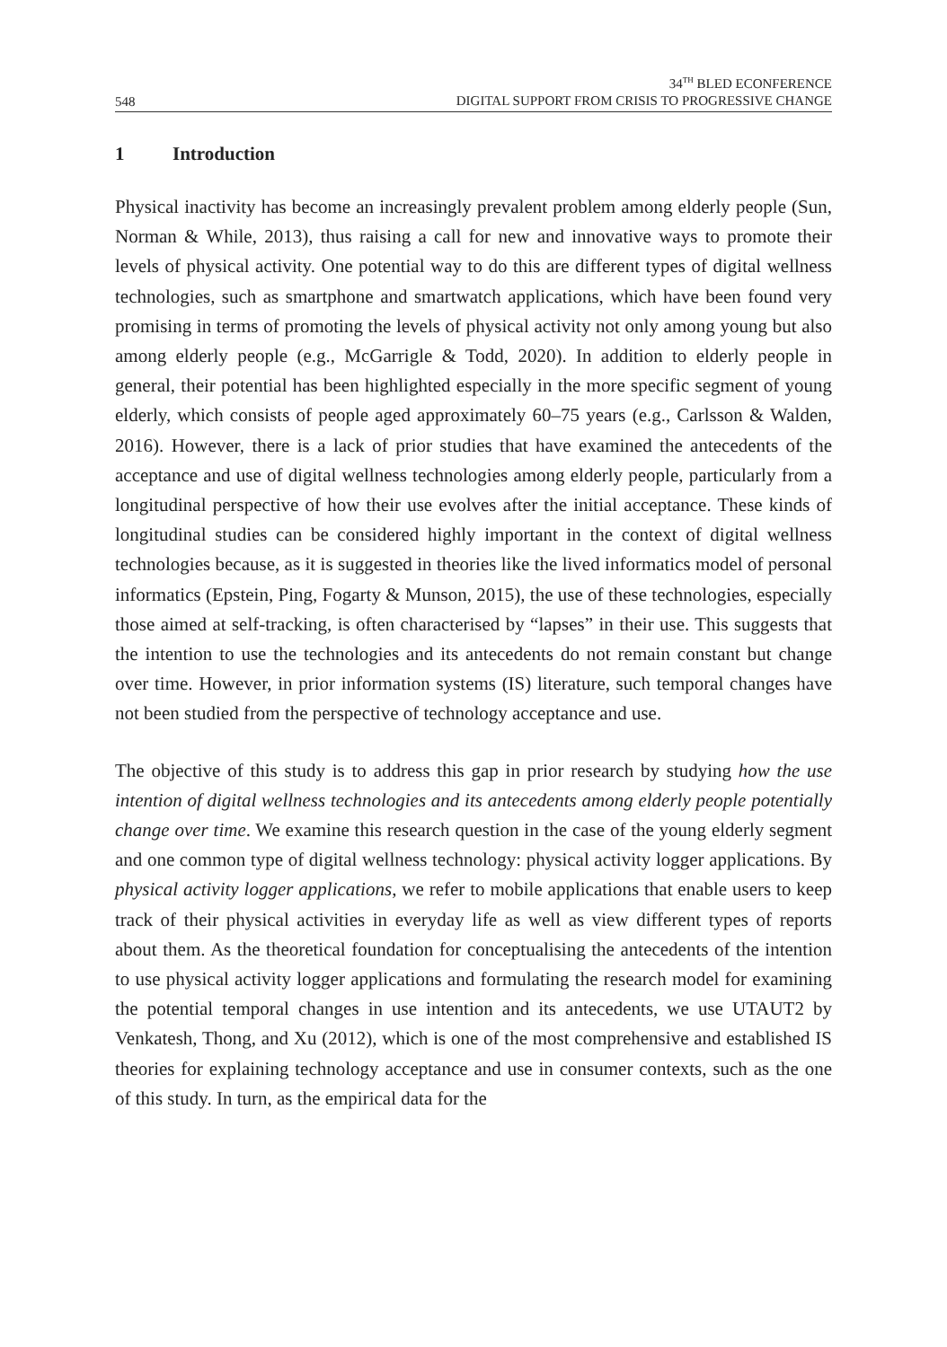548
34<sup>TH</sup> BLED ECONFERENCE
DIGITAL SUPPORT FROM CRISIS TO PROGRESSIVE CHANGE
1 Introduction
Physical inactivity has become an increasingly prevalent problem among elderly people (Sun, Norman & While, 2013), thus raising a call for new and innovative ways to promote their levels of physical activity. One potential way to do this are different types of digital wellness technologies, such as smartphone and smartwatch applications, which have been found very promising in terms of promoting the levels of physical activity not only among young but also among elderly people (e.g., McGarrigle & Todd, 2020). In addition to elderly people in general, their potential has been highlighted especially in the more specific segment of young elderly, which consists of people aged approximately 60–75 years (e.g., Carlsson & Walden, 2016). However, there is a lack of prior studies that have examined the antecedents of the acceptance and use of digital wellness technologies among elderly people, particularly from a longitudinal perspective of how their use evolves after the initial acceptance. These kinds of longitudinal studies can be considered highly important in the context of digital wellness technologies because, as it is suggested in theories like the lived informatics model of personal informatics (Epstein, Ping, Fogarty & Munson, 2015), the use of these technologies, especially those aimed at self-tracking, is often characterised by “lapses” in their use. This suggests that the intention to use the technologies and its antecedents do not remain constant but change over time. However, in prior information systems (IS) literature, such temporal changes have not been studied from the perspective of technology acceptance and use.
The objective of this study is to address this gap in prior research by studying how the use intention of digital wellness technologies and its antecedents among elderly people potentially change over time. We examine this research question in the case of the young elderly segment and one common type of digital wellness technology: physical activity logger applications. By physical activity logger applications, we refer to mobile applications that enable users to keep track of their physical activities in everyday life as well as view different types of reports about them. As the theoretical foundation for conceptualising the antecedents of the intention to use physical activity logger applications and formulating the research model for examining the potential temporal changes in use intention and its antecedents, we use UTAUT2 by Venkatesh, Thong, and Xu (2012), which is one of the most comprehensive and established IS theories for explaining technology acceptance and use in consumer contexts, such as the one of this study. In turn, as the empirical data for the